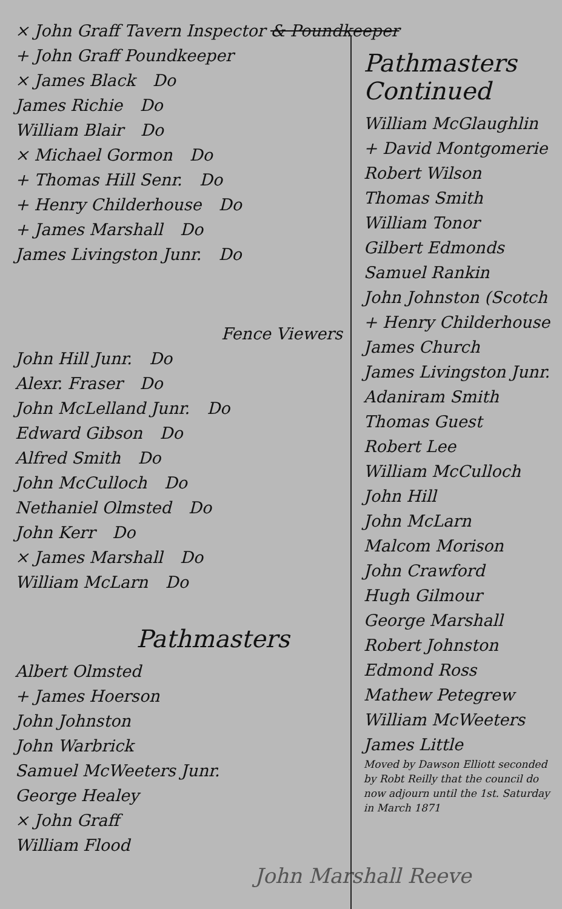× John Graff Tavern Inspector & Poundkeeper
+ John Graff Poundkeeper
× James Black Do
James Richie Do
William Blair Do
× Michael Gormon Do
+ Thomas Hill Senr. Do
+ Henry Childerhouse Do
+ James Marshall Do
James Livingston Junr. Do
Fence Viewers
John Hill Junr. Do
Alexr. Fraser Do
John McLelland Junr. Do
Edward Gibson Do
Alfred Smith Do
John McCulloch Do
Nethaniel Olmsted Do
John Kerr Do
× James Marshall Do
William McLarn Do
Pathmasters
Albert Olmsted
+ James Hoerson
John Johnston
John Warbrick
Samuel McWeeters Junr.
George Healey
× John Graff
William Flood
Pathmasters
Continued
William McGlaughlin
+ David Montgomerie
Robert Wilson
Thomas Smith
William Tonor
Gilbert Edmonds
Samuel Rankin
John Johnston (Scotch
+ Henry Childerhouse
James Church
James Livingston Junr.
Adaniram Smith
Thomas Guest
Robert Lee
William McCulloch
John Hill
John McLarn
Malcom Morison
John Crawford
Hugh Gilmour
George Marshall
Robert Johnston
Edmond Ross
Mathew Petegrew
William McWeeters
James Little
Moved by Dawson Elliott seconded by Robt Reilly that the council do now adjourn until the 1st. Saturday in March 1871
John Marshall Reeve